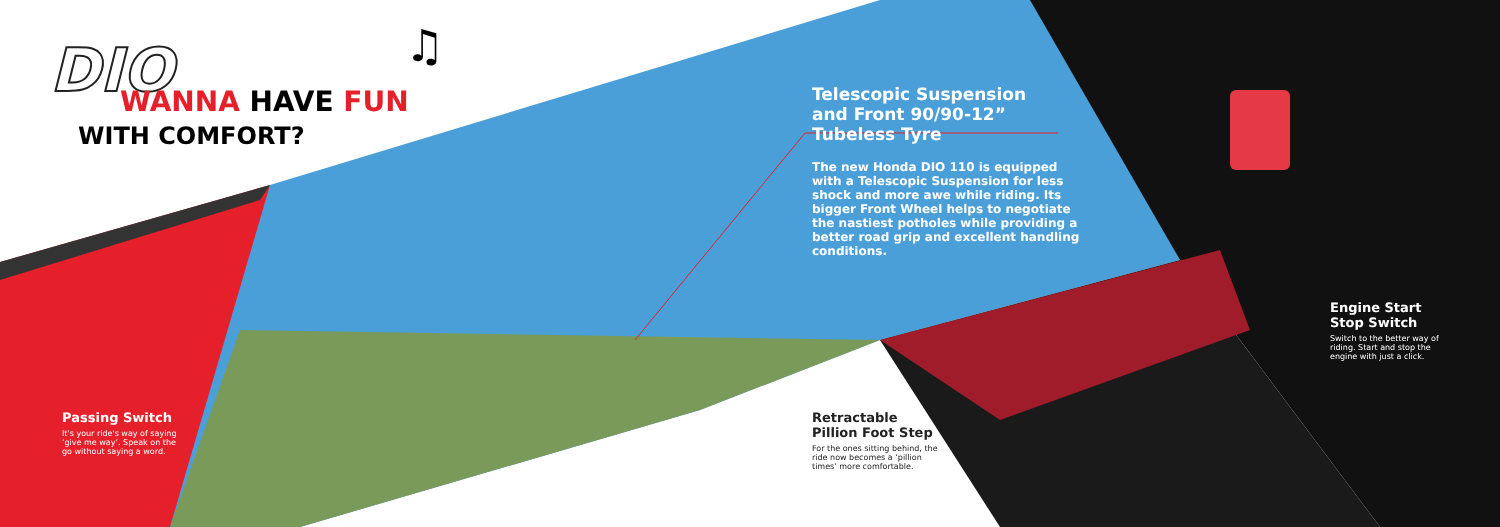DIO WANNA HAVE FUN
WITH COMFORT?
♫
Telescopic Suspension
and Front 90/90-12” Tubeless Tyre
The new Honda DIO 110 is equipped with a Telescopic Suspension for less shock and more awe while riding. Its bigger Front Wheel helps to negotiate the nastiest potholes while providing a better road grip and excellent handling conditions.
Passing Switch
It's your ride's way of saying ‘give me way’. Speak on the go without saying a word.
Retractable
Pillion Foot Step
For the ones sitting behind, the ride now becomes a ‘pillion times’ more comfortable.
Engine Start
Stop Switch
Switch to the better way of riding. Start and stop the engine with just a click.